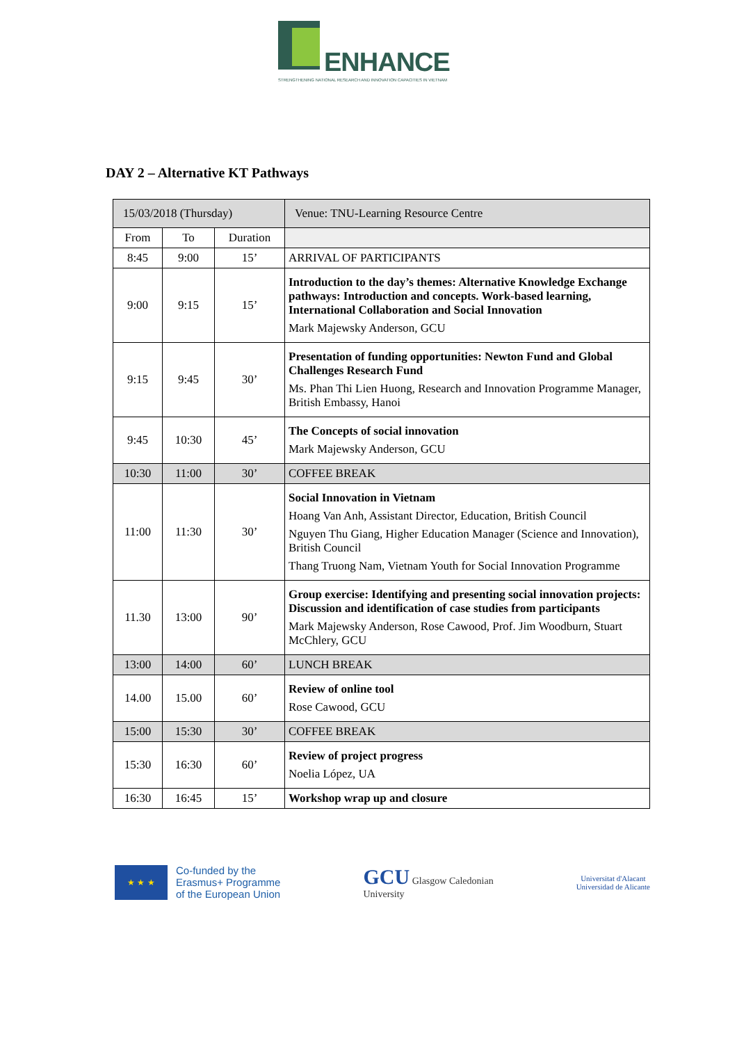ENHANCE
STRENGTHENING NATIONAL RESEARCH AND INNOVATION CAPACITIES IN VIETNAM
DAY 2 – Alternative KT Pathways
| 15/03/2018 (Thursday) | | | Venue: TNU-Learning Resource Centre |
| From | To | Duration | |
| 8:45 | 9:00 | 15’ | ARRIVAL OF PARTICIPANTS |
| 9:00 | 9:15 | 15’ | Introduction to the day’s themes: Alternative Knowledge Exchange pathways: Introduction and concepts. Work-based learning, International Collaboration and Social Innovation Mark Majewsky Anderson, GCU |
| 9:15 | 9:45 | 30’ | Presentation of funding opportunities: Newton Fund and Global Challenges Research Fund Ms. Phan Thi Lien Huong, Research and Innovation Programme Manager, British Embassy, Hanoi |
| 9:45 | 10:30 | 45’ | The Concepts of social innovation Mark Majewsky Anderson, GCU |
| 10:30 | 11:00 | 30’ | COFFEE BREAK |
| 11:00 | 11:30 | 30’ | Social Innovation in Vietnam Hoang Van Anh, Assistant Director, Education, British Council Nguyen Thu Giang, Higher Education Manager (Science and Innovation), British Council Thang Truong Nam, Vietnam Youth for Social Innovation Programme |
| 11.30 | 13:00 | 90’ | Group exercise: Identifying and presenting social innovation projects: Discussion and identification of case studies from participants Mark Majewsky Anderson, Rose Cawood, Prof. Jim Woodburn, Stuart McChlery, GCU |
| 13:00 | 14:00 | 60’ | LUNCH BREAK |
| 14.00 | 15.00 | 60’ | Review of online tool Rose Cawood, GCU |
| 15:00 | 15:30 | 30’ | COFFEE BREAK |
| 15:30 | 16:30 | 60’ | Review of project progress Noelia López, UA |
| 16:30 | 16:45 | 15’ | Workshop wrap up and closure |
★ ★ ★
Co-funded by the
Erasmus+ Programme
of the European Union
GCU Glasgow Caledonian
University
Universitat d'Alacant
Universidad de Alicante